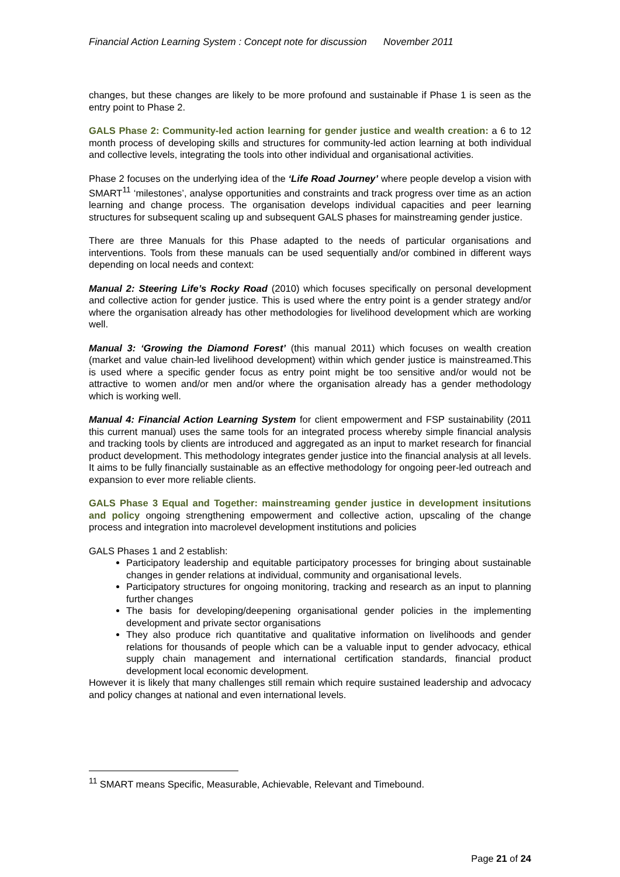Financial Action Learning System : Concept note for discussion November 2011
changes, but these changes are likely to be more profound and sustainable if Phase 1 is seen as the entry point to Phase 2.
GALS Phase 2: Community-led action learning for gender justice and wealth creation: a 6 to 12 month process of developing skills and structures for community-led action learning at both individual and collective levels, integrating the tools into other individual and organisational activities.
Phase 2 focuses on the underlying idea of the ‘Life Road Journey’ where people develop a vision with SMART<sup>11</sup> ‘milestones’, analyse opportunities and constraints and track progress over time as an action learning and change process. The organisation develops individual capacities and peer learning structures for subsequent scaling up and subsequent GALS phases for mainstreaming gender justice.
There are three Manuals for this Phase adapted to the needs of particular organisations and interventions. Tools from these manuals can be used sequentially and/or combined in different ways depending on local needs and context:
Manual 2: Steering Life’s Rocky Road (2010) which focuses specifically on personal development and collective action for gender justice. This is used where the entry point is a gender strategy and/or where the organisation already has other methodologies for livelihood development which are working well.
Manual 3: ‘Growing the Diamond Forest’ (this manual 2011) which focuses on wealth creation (market and value chain-led livelihood development) within which gender justice is mainstreamed.This is used where a specific gender focus as entry point might be too sensitive and/or would not be attractive to women and/or men and/or where the organisation already has a gender methodology which is working well.
Manual 4: Financial Action Learning System for client empowerment and FSP sustainability (2011 this current manual) uses the same tools for an integrated process whereby simple financial analysis and tracking tools by clients are introduced and aggregated as an input to market research for financial product development. This methodology integrates gender justice into the financial analysis at all levels. It aims to be fully financially sustainable as an effective methodology for ongoing peer-led outreach and expansion to ever more reliable clients.
GALS Phase 3 Equal and Together: mainstreaming gender justice in development insitutions and policy ongoing strengthening empowerment and collective action, upscaling of the change process and integration into macrolevel development institutions and policies
GALS Phases 1 and 2 establish:
Participatory leadership and equitable participatory processes for bringing about sustainable changes in gender relations at individual, community and organisational levels.
Participatory structures for ongoing monitoring, tracking and research as an input to planning further changes
The basis for developing/deepening organisational gender policies in the implementing development and private sector organisations
They also produce rich quantitative and qualitative information on livelihoods and gender relations for thousands of people which can be a valuable input to gender advocacy, ethical supply chain management and international certification standards, financial product development local economic development.
However it is likely that many challenges still remain which require sustained leadership and advocacy and policy changes at national and even international levels.
<sup>11</sup> SMART means Specific, Measurable, Achievable, Relevant and Timebound.
Page 21 of 24